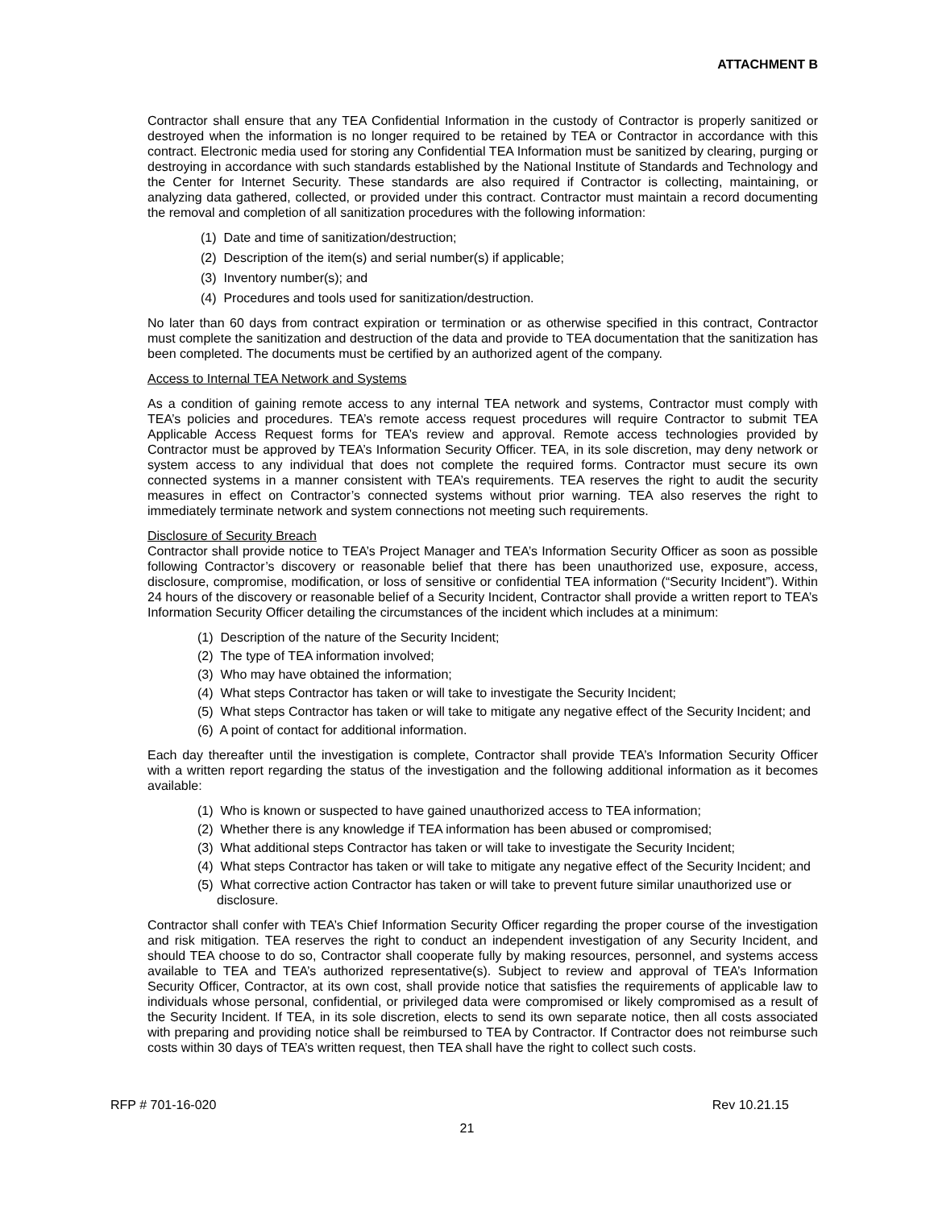ATTACHMENT B
Contractor shall ensure that any TEA Confidential Information in the custody of Contractor is properly sanitized or destroyed when the information is no longer required to be retained by TEA or Contractor in accordance with this contract. Electronic media used for storing any Confidential TEA Information must be sanitized by clearing, purging or destroying in accordance with such standards established by the National Institute of Standards and Technology and the Center for Internet Security. These standards are also required if Contractor is collecting, maintaining, or analyzing data gathered, collected, or provided under this contract. Contractor must maintain a record documenting the removal and completion of all sanitization procedures with the following information:
(1) Date and time of sanitization/destruction;
(2) Description of the item(s) and serial number(s) if applicable;
(3) Inventory number(s); and
(4) Procedures and tools used for sanitization/destruction.
No later than 60 days from contract expiration or termination or as otherwise specified in this contract, Contractor must complete the sanitization and destruction of the data and provide to TEA documentation that the sanitization has been completed. The documents must be certified by an authorized agent of the company.
Access to Internal TEA Network and Systems
As a condition of gaining remote access to any internal TEA network and systems, Contractor must comply with TEA’s policies and procedures. TEA’s remote access request procedures will require Contractor to submit TEA Applicable Access Request forms for TEA’s review and approval. Remote access technologies provided by Contractor must be approved by TEA’s Information Security Officer. TEA, in its sole discretion, may deny network or system access to any individual that does not complete the required forms. Contractor must secure its own connected systems in a manner consistent with TEA’s requirements. TEA reserves the right to audit the security measures in effect on Contractor’s connected systems without prior warning. TEA also reserves the right to immediately terminate network and system connections not meeting such requirements.
Disclosure of Security Breach
Contractor shall provide notice to TEA’s Project Manager and TEA’s Information Security Officer as soon as possible following Contractor’s discovery or reasonable belief that there has been unauthorized use, exposure, access, disclosure, compromise, modification, or loss of sensitive or confidential TEA information (“Security Incident”). Within 24 hours of the discovery or reasonable belief of a Security Incident, Contractor shall provide a written report to TEA’s Information Security Officer detailing the circumstances of the incident which includes at a minimum:
(1) Description of the nature of the Security Incident;
(2) The type of TEA information involved;
(3) Who may have obtained the information;
(4) What steps Contractor has taken or will take to investigate the Security Incident;
(5) What steps Contractor has taken or will take to mitigate any negative effect of the Security Incident; and
(6) A point of contact for additional information.
Each day thereafter until the investigation is complete, Contractor shall provide TEA’s Information Security Officer with a written report regarding the status of the investigation and the following additional information as it becomes available:
(1) Who is known or suspected to have gained unauthorized access to TEA information;
(2) Whether there is any knowledge if TEA information has been abused or compromised;
(3) What additional steps Contractor has taken or will take to investigate the Security Incident;
(4) What steps Contractor has taken or will take to mitigate any negative effect of the Security Incident; and
(5) What corrective action Contractor has taken or will take to prevent future similar unauthorized use or disclosure.
Contractor shall confer with TEA’s Chief Information Security Officer regarding the proper course of the investigation and risk mitigation. TEA reserves the right to conduct an independent investigation of any Security Incident, and should TEA choose to do so, Contractor shall cooperate fully by making resources, personnel, and systems access available to TEA and TEA’s authorized representative(s). Subject to review and approval of TEA’s Information Security Officer, Contractor, at its own cost, shall provide notice that satisfies the requirements of applicable law to individuals whose personal, confidential, or privileged data were compromised or likely compromised as a result of the Security Incident. If TEA, in its sole discretion, elects to send its own separate notice, then all costs associated with preparing and providing notice shall be reimbursed to TEA by Contractor. If Contractor does not reimburse such costs within 30 days of TEA’s written request, then TEA shall have the right to collect such costs.
RFP # 701-16-020 Rev 10.21.15
21